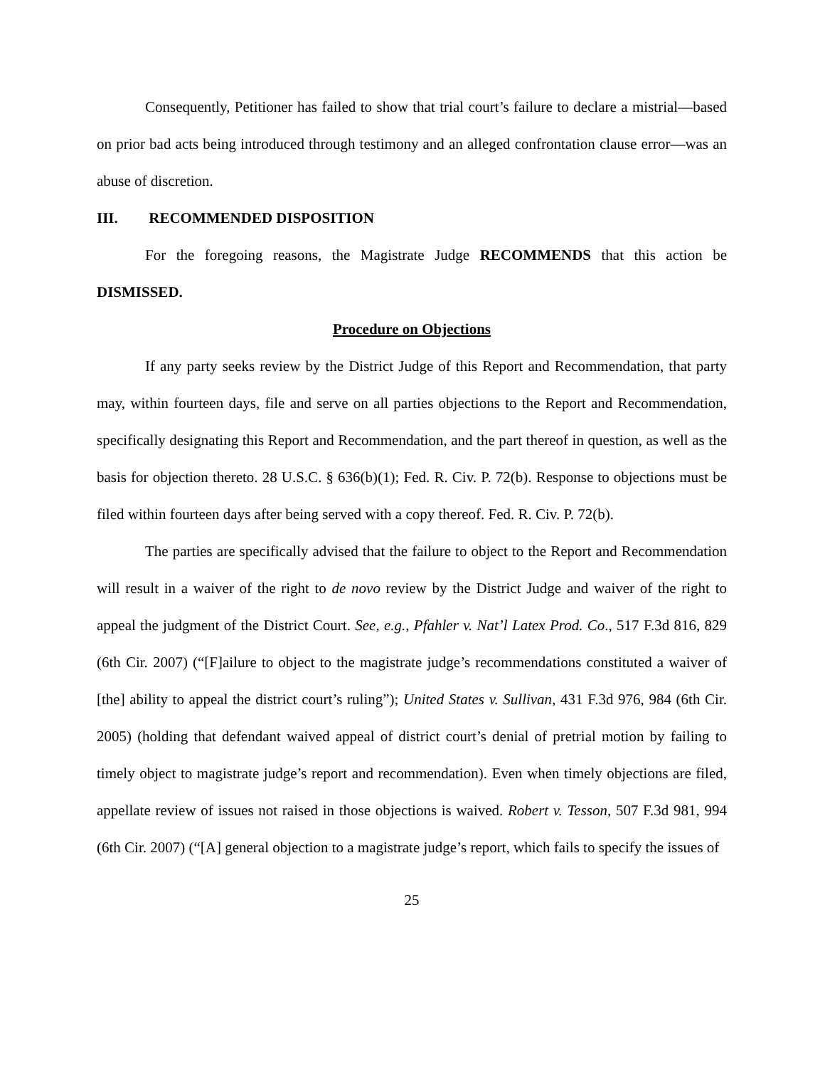Consequently, Petitioner has failed to show that trial court’s failure to declare a mistrial—based on prior bad acts being introduced through testimony and an alleged confrontation clause error—was an abuse of discretion.
III. RECOMMENDED DISPOSITION
For the foregoing reasons, the Magistrate Judge RECOMMENDS that this action be DISMISSED.
Procedure on Objections
If any party seeks review by the District Judge of this Report and Recommendation, that party may, within fourteen days, file and serve on all parties objections to the Report and Recommendation, specifically designating this Report and Recommendation, and the part thereof in question, as well as the basis for objection thereto. 28 U.S.C. § 636(b)(1); Fed. R. Civ. P. 72(b). Response to objections must be filed within fourteen days after being served with a copy thereof. Fed. R. Civ. P. 72(b).
The parties are specifically advised that the failure to object to the Report and Recommendation will result in a waiver of the right to de novo review by the District Judge and waiver of the right to appeal the judgment of the District Court. See, e.g., Pfahler v. Nat’l Latex Prod. Co., 517 F.3d 816, 829 (6th Cir. 2007) (“[F]ailure to object to the magistrate judge’s recommendations constituted a waiver of [the] ability to appeal the district court’s ruling”); United States v. Sullivan, 431 F.3d 976, 984 (6th Cir. 2005) (holding that defendant waived appeal of district court’s denial of pretrial motion by failing to timely object to magistrate judge’s report and recommendation). Even when timely objections are filed, appellate review of issues not raised in those objections is waived. Robert v. Tesson, 507 F.3d 981, 994 (6th Cir. 2007) (“[A] general objection to a magistrate judge’s report, which fails to specify the issues of
25